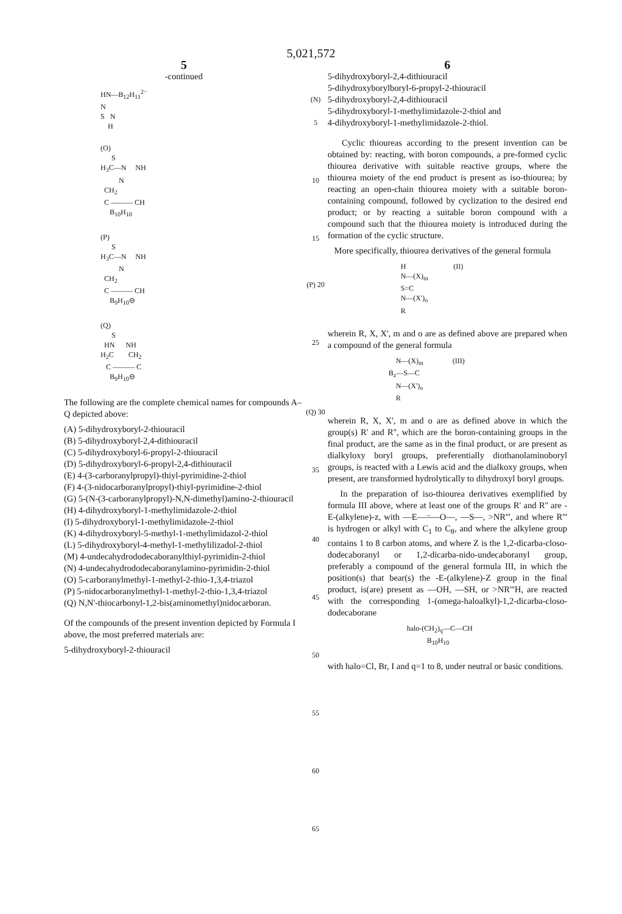5,021,572
5
-continued
HN—B<sub>12</sub>H<sub>11</sub><sup>2−</sup> N S N H
(O) S H<sub>3</sub>C—N NH N CH<sub>2</sub> C ——— CH B<sub>10</sub>H<sub>10</sub>
(P) S H<sub>3</sub>C—N NH N CH<sub>2</sub> C ——— CH B<sub>9</sub>H<sub>10</sub>⊖
(Q) S HN NH H<sub>2</sub>C CH<sub>2</sub> C ——— C B<sub>9</sub>H<sub>10</sub>⊖
The following are the complete chemical names for compounds A–Q depicted above:
(A) 5-dihydroxyboryl-2-thiouracil
(B) 5-dihydroxyboryl-2,4-dithiouracil
(C) 5-dihydroxyboryl-6-propyl-2-thiouracil
(D) 5-dihydroxyboryl-6-propyl-2,4-dithiouracil
(E) 4-(3-carboranylpropyl)-thiyl-pyrimidine-2-thiol
(F) 4-(3-nidocarboranylpropyl)-thiyl-pyrimidine-2-thiol
(G) 5-(N-(3-carboranylpropyl)-N,N-dimethyl)amino-2-thiouracil
(H) 4-dihydroxyboryl-1-methylimidazole-2-thiol
(I) 5-dihydroxyboryl-1-methylimidazole-2-thiol
(K) 4-dihydroxyboryl-5-methyl-1-methylimidazol-2-thiol
(L) 5-dihydroxyboryl-4-methyl-1-methylilizadol-2-thiol
(M) 4-undecahydrododecaboranylthiyl-pyrimidin-2-thiol
(N) 4-undecahydrododecaboranylamino-pyrimidin-2-thiol
(O) 5-carboranylmethyl-1-methyl-2-thio-1,3,4-triazol
(P) 5-nidocarboranylmethyl-1-methyl-2-thio-1,3,4-triazol
(Q) N,N'-thiocarbonyl-1,2-bis(aminomethyl)nidocarboran.
Of the compounds of the present invention depicted by Formula I above, the most preferred materials are:
5-dihydroxyboryl-2-thiouracil
(N)
5
10
15
(P) 20
25
(Q) 30
35
40
45
50
55
60
65
6
5-dihydroxyboryl-2,4-dithiouracil
5-dihydroxyborylboryl-6-propyl-2-thiouracil
5-dihydroxyboryl-2,4-dithiouracil
5-dihydroxyboryl-1-methylimidazole-2-thiol and
4-dihydroxyboryl-1-methylimidazole-2-thiol.
Cyclic thioureas according to the present invention can be obtained by: reacting, with boron compounds, a pre-formed cyclic thiourea derivative with suitable reactive groups, where the thiourea moiety of the end product is present as iso-thiourea; by reacting an open-chain thiourea moiety with a suitable boron-containing compound, followed by cyclization to the desired end product; or by reacting a suitable boron compound with a compound such that the thiourea moiety is introduced during the formation of the cyclic structure.
More specifically, thiourea derivatives of the general formula
H (II) N—(X)<sub>m</sub> S=C N—(X')<sub>o</sub> R
wherein R, X, X', m and o are as defined above are prepared when a compound of the general formula
N—(X)<sub>m</sub> (III) B<sub>z</sub>—S—C N—(X')<sub>o</sub> R
wherein R, X, X', m and o are as defined above in which the group(s) R' and R'', which are the boron-containing groups in the final product, are the same as in the final product, or are present as dialkyloxy boryl groups, preferentially diothanolaminoboryl groups, is reacted with a Lewis acid and the dialkoxy groups, when present, are transformed hydrolytically to dihydroxyl boryl groups.
In the preparation of iso-thiourea derivatives exemplified by formula III above, where at least one of the groups R' and R'' are -E-(alkylene)-z, with —E—=—O—, —S—, >NR''', and where R''' is hydrogen or alkyl with C<sub>1</sub> to C<sub>8</sub>, and where the alkylene group contains 1 to 8 carbon atoms, and where Z is the 1,2-dicarba-closo-dodecaboranyl or 1,2-dicarba-nido-undecaboranyl group, preferably a compound of the general formula III, in which the position(s) that bear(s) the -E-(alkylene)-Z group in the final product, is(are) present as —OH, —SH, or >NR'''H, are reacted with the corresponding 1-(omega-haloalkyl)-1,2-dicarba-closo-dodecaborane
halo-(CH<sub>2</sub>)<sub>q</sub>—C—CH B<sub>10</sub>H<sub>10</sub>
with halo=Cl, Br, I and q=1 to 8, under neutral or basic conditions.